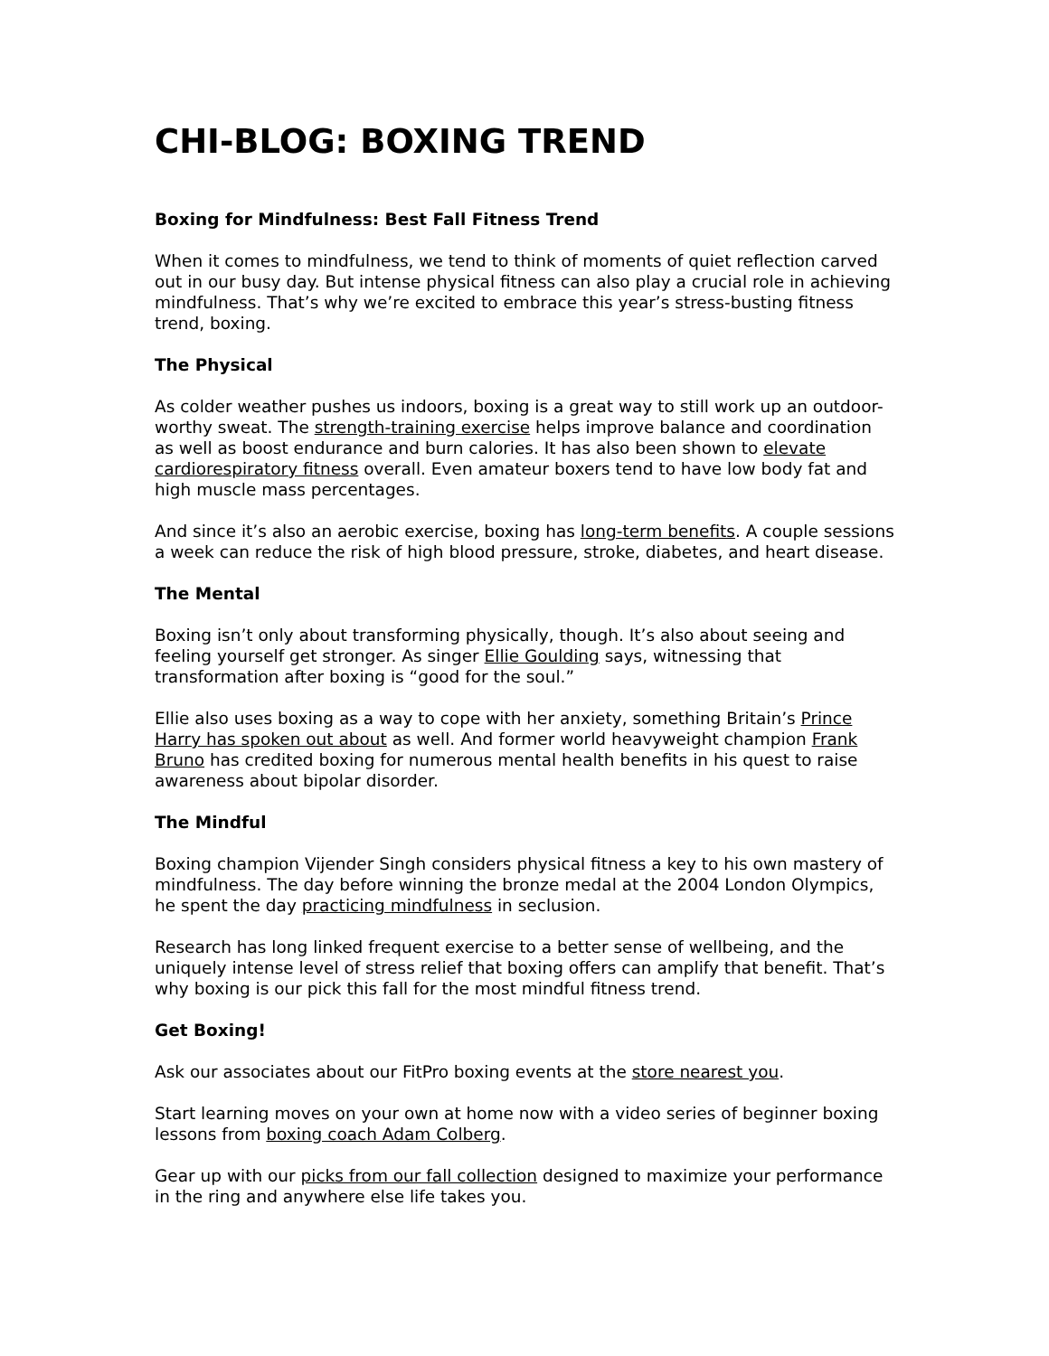CHI-BLOG: BOXING TREND
Boxing for Mindfulness: Best Fall Fitness Trend
When it comes to mindfulness, we tend to think of moments of quiet reflection carved out in our busy day. But intense physical fitness can also play a crucial role in achieving mindfulness. That’s why we’re excited to embrace this year’s stress-busting fitness trend, boxing.
The Physical
As colder weather pushes us indoors, boxing is a great way to still work up an outdoor-worthy sweat. The strength-training exercise helps improve balance and coordination as well as boost endurance and burn calories. It has also been shown to elevate cardiorespiratory fitness overall. Even amateur boxers tend to have low body fat and high muscle mass percentages.
And since it’s also an aerobic exercise, boxing has long-term benefits. A couple sessions a week can reduce the risk of high blood pressure, stroke, diabetes, and heart disease.
The Mental
Boxing isn’t only about transforming physically, though. It’s also about seeing and feeling yourself get stronger. As singer Ellie Goulding says, witnessing that transformation after boxing is “good for the soul.”
Ellie also uses boxing as a way to cope with her anxiety, something Britain’s Prince Harry has spoken out about as well. And former world heavyweight champion Frank Bruno has credited boxing for numerous mental health benefits in his quest to raise awareness about bipolar disorder.
The Mindful
Boxing champion Vijender Singh considers physical fitness a key to his own mastery of mindfulness. The day before winning the bronze medal at the 2004 London Olympics, he spent the day practicing mindfulness in seclusion.
Research has long linked frequent exercise to a better sense of wellbeing, and the uniquely intense level of stress relief that boxing offers can amplify that benefit. That’s why boxing is our pick this fall for the most mindful fitness trend.
Get Boxing!
Ask our associates about our FitPro boxing events at the store nearest you.
Start learning moves on your own at home now with a video series of beginner boxing lessons from boxing coach Adam Colberg.
Gear up with our picks from our fall collection designed to maximize your performance in the ring and anywhere else life takes you.